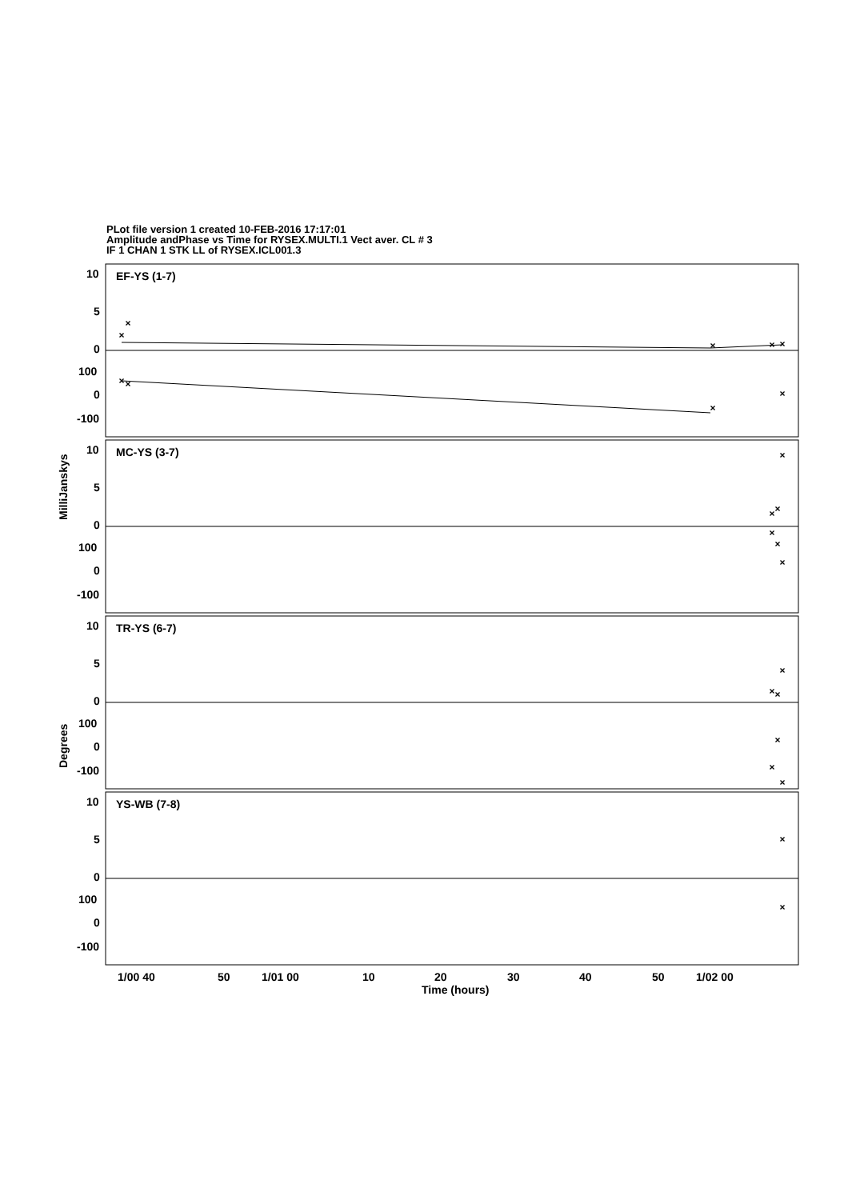PLot file version 1 created 10-FEB-2016 17:17:01
Amplitude andPhase vs Time for RYSEX.MULTI.1 Vect aver. CL # 3
IF 1 CHAN 1 STK LL of RYSEX.ICL001.3
10
5
0
100
0
-100
EF-YS (1-7)
10
5
0
100
0
-100
MC-YS (3-7)
10
5
0
100
0
-100
TR-YS (6-7)
10
5
0
100
0
-100
YS-WB (7-8)
1/00 40
50
1/01 00
10
20
30
40
50
1/02 00
Time (hours)
MilliJanskys
Degrees
×
×
×
×
×
×
×
×
×
×
×
×
×
×
×
×
×
×
×
×
×
×
×